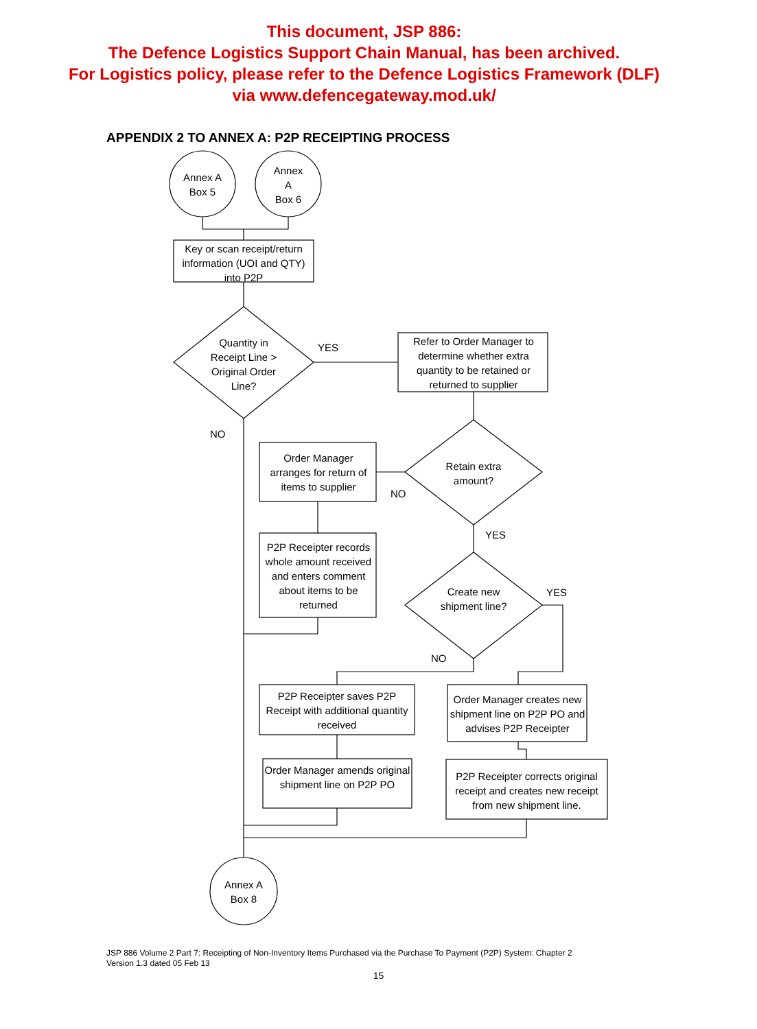This document, JSP 886:
The Defence Logistics Support Chain Manual, has been archived.
For Logistics policy, please refer to the Defence Logistics Framework (DLF)
via www.defencegateway.mod.uk/
APPENDIX 2 TO ANNEX A: P2P RECEIPTING PROCESS
Annex A
Box 5
Annex
A
Box 6
Key or scan receipt/return information (UOI and QTY) into P2P
Quantity in Receipt Line > Original Order Line?
YES
NO
Refer to Order Manager to determine whether extra quantity to be retained or returned to supplier
Retain extra amount?
Order Manager arranges for return of items to supplier
NO
YES
P2P Receipter records whole amount received and enters comment about items to be returned
Create new shipment line?
YES
NO
P2P Receipter saves P2P Receipt with additional quantity received
Order Manager creates new shipment line on P2P PO and advises P2P Receipter
Order Manager amends original shipment line on P2P PO
P2P Receipter corrects original receipt and creates new receipt from new shipment line.
Annex A
Box 8
JSP 886 Volume 2 Part 7: Receipting of Non-Inventory Items Purchased via the Purchase To Payment (P2P) System: Chapter 2
Version 1.3 dated 05 Feb 13
15